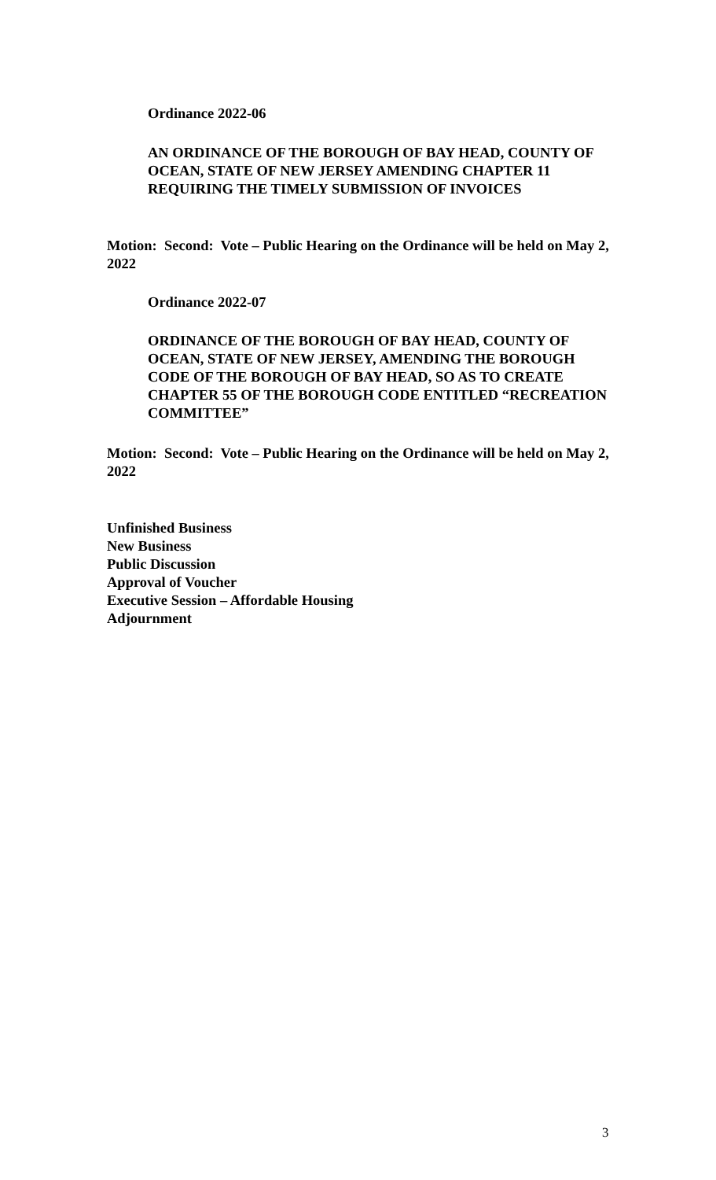Ordinance 2022-06
AN ORDINANCE OF THE BOROUGH OF BAY HEAD, COUNTY OF OCEAN, STATE OF NEW JERSEY AMENDING CHAPTER 11 REQUIRING THE TIMELY SUBMISSION OF INVOICES
Motion: Second: Vote – Public Hearing on the Ordinance will be held on May 2, 2022
Ordinance 2022-07
ORDINANCE OF THE BOROUGH OF BAY HEAD, COUNTY OF OCEAN, STATE OF NEW JERSEY, AMENDING THE BOROUGH CODE OF THE BOROUGH OF BAY HEAD, SO AS TO CREATE CHAPTER 55 OF THE BOROUGH CODE ENTITLED “RECREATION COMMITTEE”
Motion: Second: Vote – Public Hearing on the Ordinance will be held on May 2, 2022
Unfinished Business
New Business
Public Discussion
Approval of Voucher
Executive Session – Affordable Housing
Adjournment
3